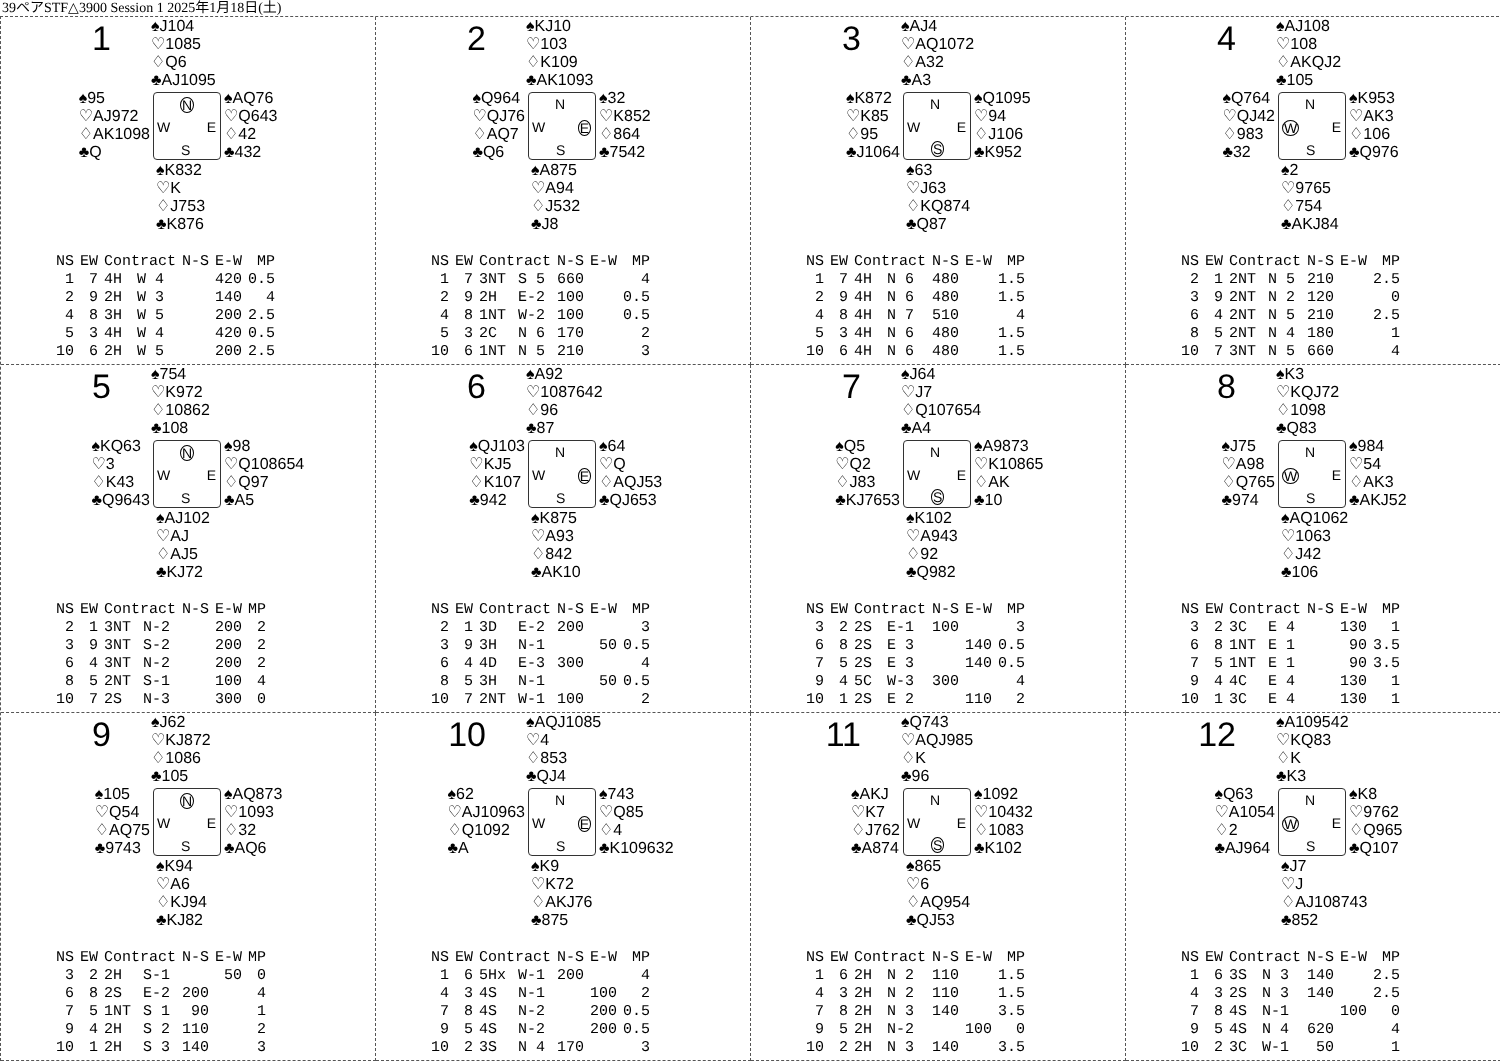39ペアSTF△3900 Session 1 2025年1月18日(土)
1
♠J104
♡1085
♢Q6
♣AJ1095
♠95
♡AJ972
♢AK1098
♣Q
N
W E
S
♠AQ76
♡Q643
♢42
♣432
♠K832
♡K
♢J753
♣K876
| NS | EW | Contract | | N-S | E-W | MP |
| --- | --- | --- | --- | --- | --- | --- |
| 1 | 7 | 4H | W 4 | | 420 | 0.5 |
| 2 | 9 | 2H | W 3 | | 140 | 4 |
| 4 | 8 | 3H | W 5 | | 200 | 2.5 |
| 5 | 3 | 4H | W 4 | | 420 | 0.5 |
| 10 | 6 | 2H | W 5 | | 200 | 2.5 |
2
♠KJ10
♡103
♢K109
♣AK1093
♠Q964
♡QJ76
♢AQ7
♣Q6
N
W E
S
♠32
♡K852
♢864
♣7542
♠A875
♡A94
♢J532
♣J8
| NS | EW | Contract | | N-S | E-W | MP |
| --- | --- | --- | --- | --- | --- | --- |
| 1 | 7 | 3NT | S 5 | 660 | | 4 |
| 2 | 9 | 2H | E-2 | 100 | | 0.5 |
| 4 | 8 | 1NT | W-2 | 100 | | 0.5 |
| 5 | 3 | 2C | N 6 | 170 | | 2 |
| 10 | 6 | 1NT | N 5 | 210 | | 3 |
3
♠AJ4
♡AQ1072
♢A32
♣A3
♠K872
♡K85
♢95
♣J1064
N
W E
S
♠Q1095
♡94
♢J106
♣K952
♠63
♡J63
♢KQ874
♣Q87
| NS | EW | Contract | | N-S | E-W | MP |
| --- | --- | --- | --- | --- | --- | --- |
| 1 | 7 | 4H | N 6 | 480 | | 1.5 |
| 2 | 9 | 4H | N 6 | 480 | | 1.5 |
| 4 | 8 | 4H | N 7 | 510 | | 4 |
| 5 | 3 | 4H | N 6 | 480 | | 1.5 |
| 10 | 6 | 4H | N 6 | 480 | | 1.5 |
4
♠AJ108
♡108
♢AKQJ2
♣105
♠Q764
♡QJ42
♢983
♣32
N
W E
S
♠K953
♡AK3
♢106
♣Q976
♠2
♡9765
♢754
♣AKJ84
| NS | EW | Contract | | N-S | E-W | MP |
| --- | --- | --- | --- | --- | --- | --- |
| 2 | 1 | 2NT | N 5 | 210 | | 2.5 |
| 3 | 9 | 2NT | N 2 | 120 | | 0 |
| 6 | 4 | 2NT | N 5 | 210 | | 2.5 |
| 8 | 5 | 2NT | N 4 | 180 | | 1 |
| 10 | 7 | 3NT | N 5 | 660 | | 4 |
5
♠754
♡K972
♢10862
♣108
♠KQ63
♡3
♢K43
♣Q9643
N
W E
S
♠98
♡Q108654
♢Q97
♣A5
♠AJ102
♡AJ
♢AJ5
♣KJ72
| NS | EW | Contract | | N-S | E-W | MP |
| --- | --- | --- | --- | --- | --- | --- |
| 2 | 1 | 3NT | N-2 | | 200 | 2 |
| 3 | 9 | 3NT | S-2 | | 200 | 2 |
| 6 | 4 | 3NT | N-2 | | 200 | 2 |
| 8 | 5 | 2NT | S-1 | | 100 | 4 |
| 10 | 7 | 2S | N-3 | | 300 | 0 |
6
♠A92
♡1087642
♢96
♣87
♠QJ103
♡KJ5
♢K107
♣942
N
W E
S
♠64
♡Q
♢AQJ53
♣QJ653
♠K875
♡A93
♢842
♣AK10
| NS | EW | Contract | | N-S | E-W | MP |
| --- | --- | --- | --- | --- | --- | --- |
| 2 | 1 | 3D | E-2 | 200 | | 3 |
| 3 | 9 | 3H | N-1 | | 50 | 0.5 |
| 6 | 4 | 4D | E-3 | 300 | | 4 |
| 8 | 5 | 3H | N-1 | | 50 | 0.5 |
| 10 | 7 | 2NT | W-1 | 100 | | 2 |
7
♠J64
♡J7
♢Q107654
♣A4
♠Q5
♡Q2
♢J83
♣KJ7653
N
W E
S
♠A9873
♡K10865
♢AK
♣10
♠K102
♡A943
♢92
♣Q982
| NS | EW | Contract | | N-S | E-W | MP |
| --- | --- | --- | --- | --- | --- | --- |
| 3 | 2 | 2S | E-1 | 100 | | 3 |
| 6 | 8 | 2S | E 3 | | 140 | 0.5 |
| 7 | 5 | 2S | E 3 | | 140 | 0.5 |
| 9 | 4 | 5C | W-3 | 300 | | 4 |
| 10 | 1 | 2S | E 2 | | 110 | 2 |
8
♠K3
♡KQJ72
♢1098
♣Q83
♠J75
♡A98
♢Q765
♣974
N
W E
S
♠984
♡54
♢AK3
♣AKJ52
♠AQ1062
♡1063
♢J42
♣106
| NS | EW | Contract | | N-S | E-W | MP |
| --- | --- | --- | --- | --- | --- | --- |
| 3 | 2 | 3C | E 4 | | 130 | 1 |
| 6 | 8 | 1NT | E 1 | | 90 | 3.5 |
| 7 | 5 | 1NT | E 1 | | 90 | 3.5 |
| 9 | 4 | 4C | E 4 | | 130 | 1 |
| 10 | 1 | 3C | E 4 | | 130 | 1 |
9
♠J62
♡KJ872
♢1086
♣105
♠105
♡Q54
♢AQ75
♣9743
N
W E
S
♠AQ873
♡1093
♢32
♣AQ6
♠K94
♡A6
♢KJ94
♣KJ82
| NS | EW | Contract | | N-S | E-W | MP |
| --- | --- | --- | --- | --- | --- | --- |
| 3 | 2 | 2H | S-1 | | 50 | 0 |
| 6 | 8 | 2S | E-2 | 200 | | 4 |
| 7 | 5 | 1NT | S 1 | 90 | | 1 |
| 9 | 4 | 2H | S 2 | 110 | | 2 |
| 10 | 1 | 2H | S 3 | 140 | | 3 |
10
♠AQJ1085
♡4
♢853
♣QJ4
♠62
♡AJ10963
♢Q1092
♣A
N
W E
S
♠743
♡Q85
♢4
♣K109632
♠K9
♡K72
♢AKJ76
♣875
| NS | EW | Contract | | N-S | E-W | MP |
| --- | --- | --- | --- | --- | --- | --- |
| 1 | 6 | 5Hx | W-1 | 200 | | 4 |
| 4 | 3 | 4S | N-1 | | 100 | 2 |
| 7 | 8 | 4S | N-2 | | 200 | 0.5 |
| 9 | 5 | 4S | N-2 | | 200 | 0.5 |
| 10 | 2 | 3S | N 4 | 170 | | 3 |
11
♠Q743
♡AQJ985
♢K
♣96
♠AKJ
♡K7
♢J762
♣A874
N
W E
S
♠1092
♡10432
♢1083
♣K102
♠865
♡6
♢AQ954
♣QJ53
| NS | EW | Contract | | N-S | E-W | MP |
| --- | --- | --- | --- | --- | --- | --- |
| 1 | 6 | 2H | N 2 | 110 | | 1.5 |
| 4 | 3 | 2H | N 2 | 110 | | 1.5 |
| 7 | 8 | 2H | N 3 | 140 | | 3.5 |
| 9 | 5 | 2H | N-2 | | 100 | 0 |
| 10 | 2 | 2H | N 3 | 140 | | 3.5 |
12
♠A109542
♡KQ83
♢K
♣K3
♠Q63
♡A1054
♢2
♣AJ964
N
W E
S
♠K8
♡9762
♢Q965
♣Q107
♠J7
♡J
♢AJ108743
♣852
| NS | EW | Contract | | N-S | E-W | MP |
| --- | --- | --- | --- | --- | --- | --- |
| 1 | 6 | 3S | N 3 | 140 | | 2.5 |
| 4 | 3 | 2S | N 3 | 140 | | 2.5 |
| 7 | 8 | 4S | N-1 | | 100 | 0 |
| 9 | 5 | 4S | N 4 | 620 | | 4 |
| 10 | 2 | 3C | W-1 | 50 | | 1 |